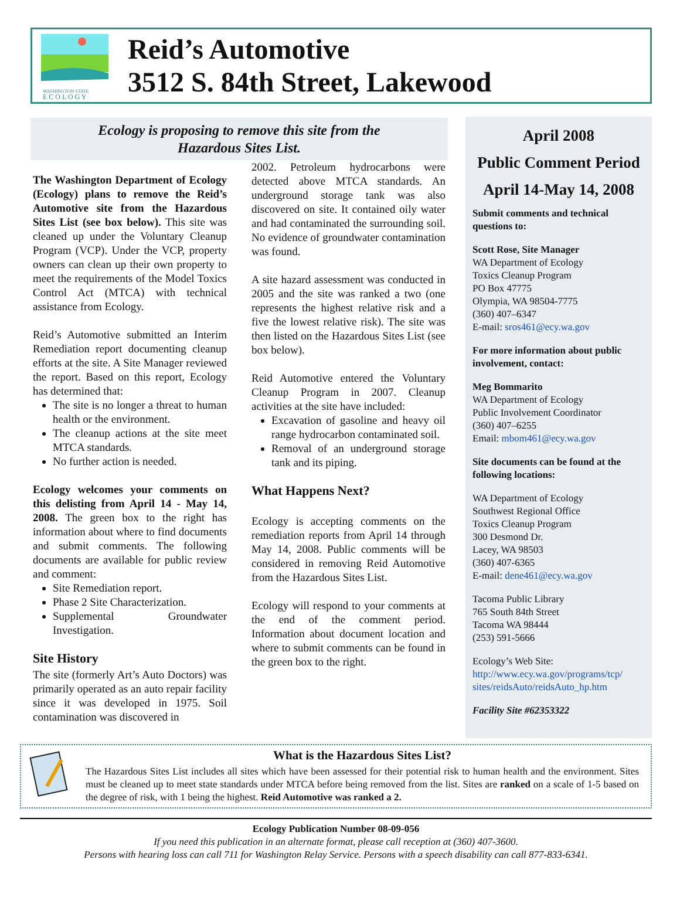WASHINGTON STATE
E C O L O G Y
Reid’s Automotive
3512 S. 84th Street, Lakewood
Ecology is proposing to remove this site from the
Hazardous Sites List.
The Washington Department of Ecology (Ecology) plans to remove the Reid’s Automotive site from the Hazardous Sites List (see box below). This site was cleaned up under the Voluntary Cleanup Program (VCP). Under the VCP, property owners can clean up their own property to meet the requirements of the Model Toxics Control Act (MTCA) with technical assistance from Ecology.
Reid’s Automotive submitted an Interim Remediation report documenting cleanup efforts at the site. A Site Manager reviewed the report. Based on this report, Ecology has determined that:
The site is no longer a threat to human health or the environment.
The cleanup actions at the site meet MTCA standards.
No further action is needed.
Ecology welcomes your comments on this delisting from April 14 - May 14, 2008. The green box to the right has information about where to find documents and submit comments. The following documents are available for public review and comment:
Site Remediation report.
Phase 2 Site Characterization.
Supplemental Groundwater Investigation.
Site History
The site (formerly Art’s Auto Doctors) was primarily operated as an auto repair facility since it was developed in 1975. Soil contamination was discovered in
2002. Petroleum hydrocarbons were detected above MTCA standards. An underground storage tank was also discovered on site. It contained oily water and had contaminated the surrounding soil. No evidence of groundwater contamination was found.
A site hazard assessment was conducted in 2005 and the site was ranked a two (one represents the highest relative risk and a five the lowest relative risk). The site was then listed on the Hazardous Sites List (see box below).
Reid Automotive entered the Voluntary Cleanup Program in 2007. Cleanup activities at the site have included:
Excavation of gasoline and heavy oil range hydrocarbon contaminated soil.
Removal of an underground storage tank and its piping.
What Happens Next?
Ecology is accepting comments on the remediation reports from April 14 through May 14, 2008. Public comments will be considered in removing Reid Automotive from the Hazardous Sites List.
Ecology will respond to your comments at the end of the comment period. Information about document location and where to submit comments can be found in the green box to the right.
April 2008
Public Comment Period
April 14-May 14, 2008
Submit comments and technical questions to:
Scott Rose, Site Manager
WA Department of Ecology
Toxics Cleanup Program
PO Box 47775
Olympia, WA 98504-7775
(360) 407–6347
E-mail: sros461@ecy.wa.gov
For more information about public involvement, contact:
Meg Bommarito
WA Department of Ecology
Public Involvement Coordinator
(360) 407–6255
Email: mbom461@ecy.wa.gov
Site documents can be found at the following locations:
WA Department of Ecology
Southwest Regional Office
Toxics Cleanup Program
300 Desmond Dr.
Lacey, WA 98503
(360) 407-6365
E-mail: dene461@ecy.wa.gov
Tacoma Public Library
765 South 84th Street
Tacoma WA 98444
(253) 591-5666
Ecology’s Web Site:
http://www.ecy.wa.gov/programs/tcp/ sites/reidsAuto/reidsAuto_hp.htm
Facility Site #62353322
What is the Hazardous Sites List?
The Hazardous Sites List includes all sites which have been assessed for their potential risk to human health and the environment. Sites must be cleaned up to meet state standards under MTCA before being removed from the list. Sites are ranked on a scale of 1-5 based on the degree of risk, with 1 being the highest. Reid Automotive was ranked a 2.
Ecology Publication Number 08-09-056
If you need this publication in an alternate format, please call reception at (360) 407-3600.
Persons with hearing loss can call 711 for Washington Relay Service. Persons with a speech disability can call 877-833-6341.